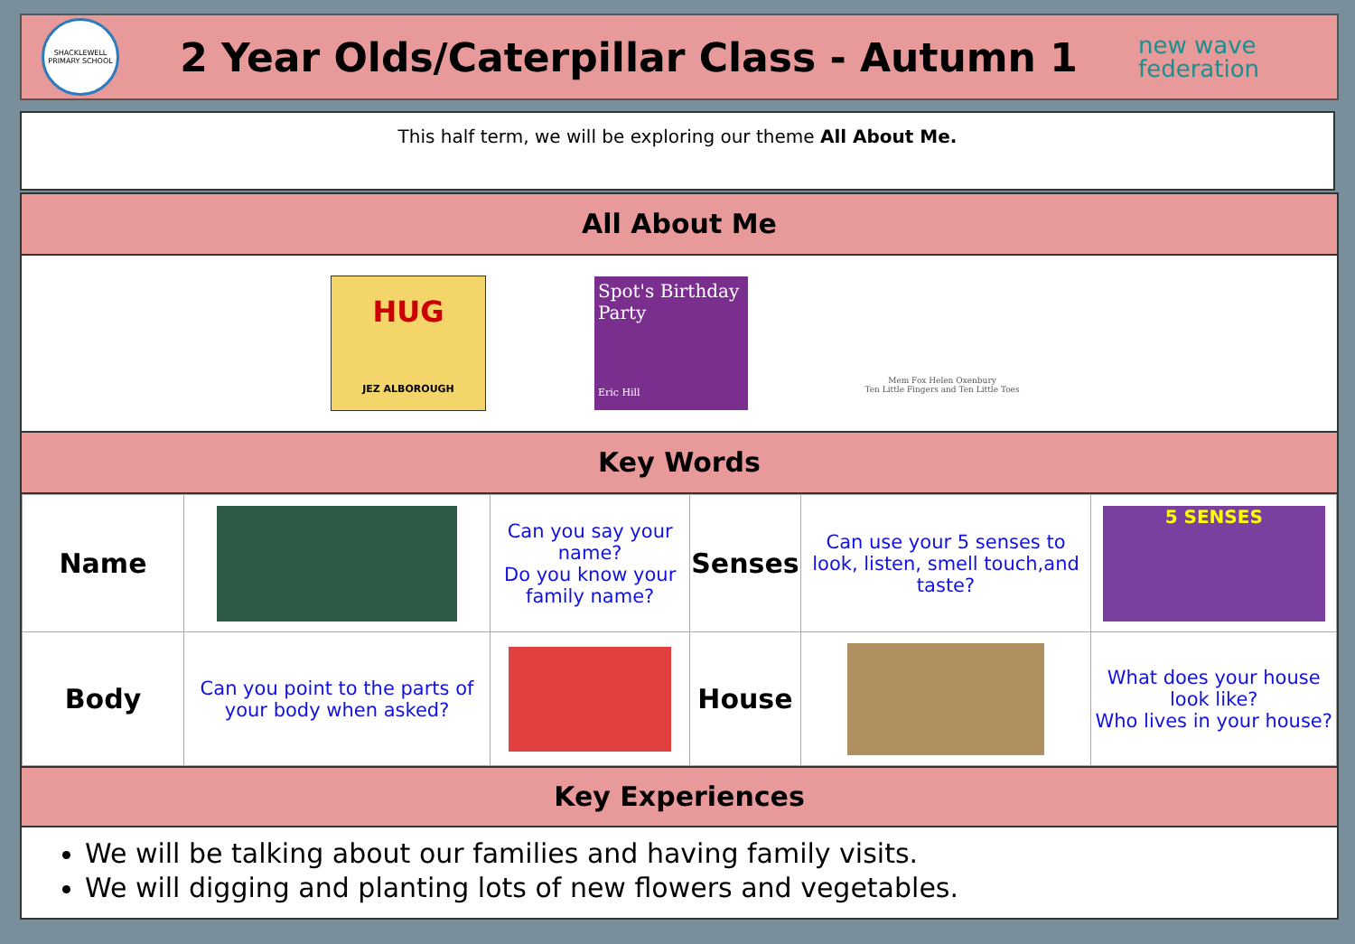SHACKLEWELL PRIMARY SCHOOL
2 Year Olds/Caterpillar Class - Autumn 1
new wave
federation
This half term, we will be exploring our theme All About Me.
All About Me
HUG
JEZ ALBOROUGH
Spot's Birthday Party
Eric Hill
Mem Fox Helen Oxenbury
Ten Little Fingers and Ten Little Toes
Key Words
| Name | | Can you say your name? Do you know your family name? | Senses | Can use your 5 senses to look, listen, smell touch,and taste? | 5 SENSES |
| Body | Can you point to the parts of your body when asked? | | House | | What does your house look like? Who lives in your house? |
Key Experiences
We will be talking about our families and having family visits.
We will digging and planting lots of new flowers and vegetables.